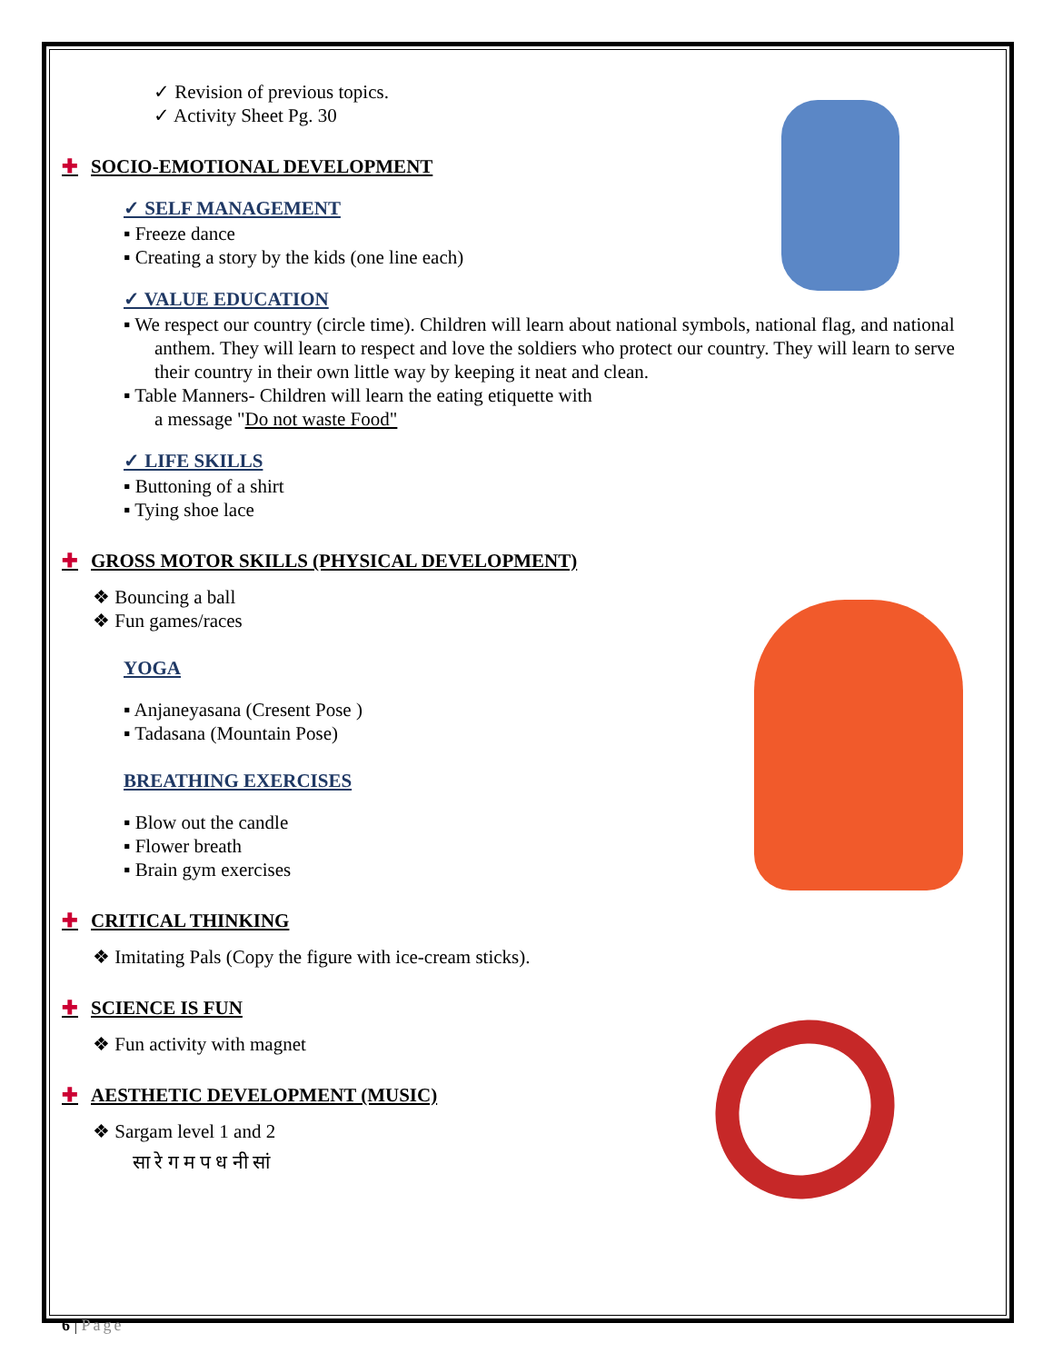✓ Revision of previous topics.
✓ Activity Sheet Pg. 30
✚ SOCIO-EMOTIONAL DEVELOPMENT
✓ SELF MANAGEMENT
▪ Freeze dance
▪ Creating a story by the kids (one line each)
✓ VALUE EDUCATION
▪ We respect our country (circle time). Children will learn about national symbols, national flag, and national anthem. They will learn to respect and love the soldiers who protect our country. They will learn to serve their country in their own little way by keeping it neat and clean.
▪ Table Manners- Children will learn the eating etiquette with
a message "Do not waste Food"
✓ LIFE SKILLS
▪ Buttoning of a shirt
▪ Tying shoe lace
✚ GROSS MOTOR SKILLS (PHYSICAL DEVELOPMENT)
❖ Bouncing a ball
❖ Fun games/races
YOGA
▪ Anjaneyasana (Cresent Pose )
▪ Tadasana (Mountain Pose)
BREATHING EXERCISES
▪ Blow out the candle
▪ Flower breath
▪ Brain gym exercises
✚ CRITICAL THINKING
❖ Imitating Pals (Copy the figure with ice-cream sticks).
✚ SCIENCE IS FUN
❖ Fun activity with magnet
✚ AESTHETIC DEVELOPMENT (MUSIC)
❖ Sargam level 1 and 2
सा रे ग म प ध नी सां
6 | Page